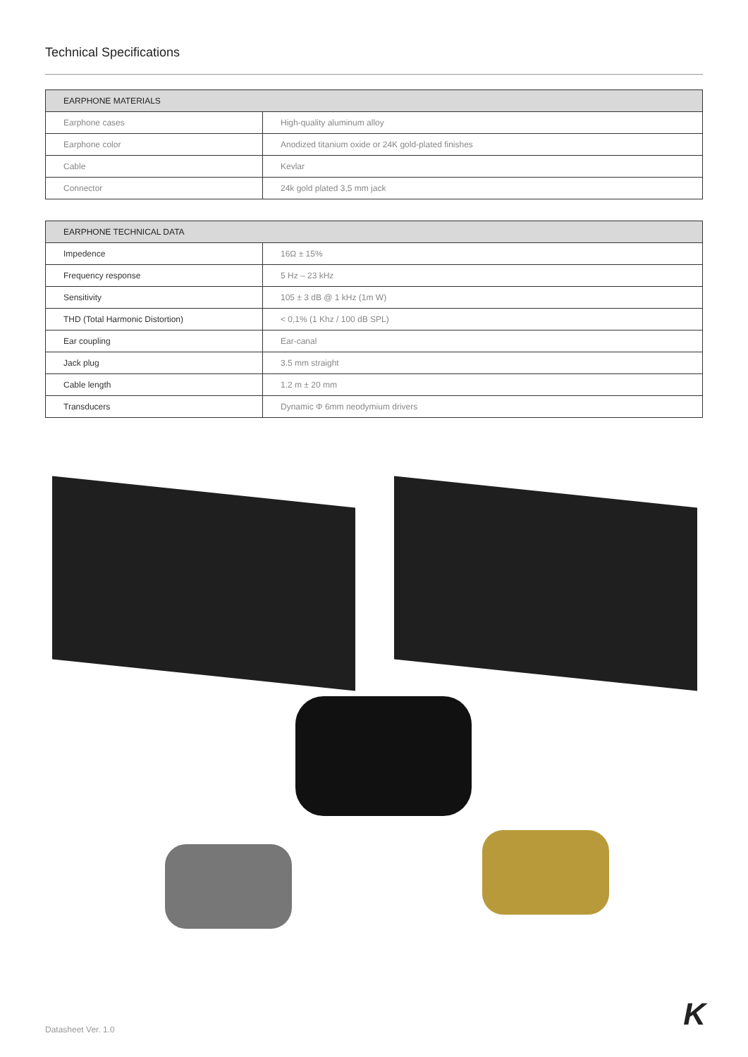Technical Specifications
| EARPHONE MATERIALS | |
| --- | --- |
| Earphone cases | High-quality aluminum alloy |
| Earphone color | Anodized titanium oxide or 24K gold-plated finishes |
| Cable | Kevlar |
| Connector | 24k gold plated 3,5 mm jack |
| EARPHONE TECHNICAL DATA | |
| --- | --- |
| Impedence | 16Ω ± 15% |
| Frequency response | 5 Hz – 23 kHz |
| Sensitivity | 105 ± 3 dB @ 1 kHz (1m W) |
| THD (Total Harmonic Distortion) | < 0,1% (1 Khz / 100 dB SPL) |
| Ear coupling | Ear-canal |
| Jack plug | 3.5 mm straight |
| Cable length | 1.2 m ± 20 mm |
| Transducers | Dynamic Φ 6mm neodymium drivers |
Datasheet Ver. 1.0 K